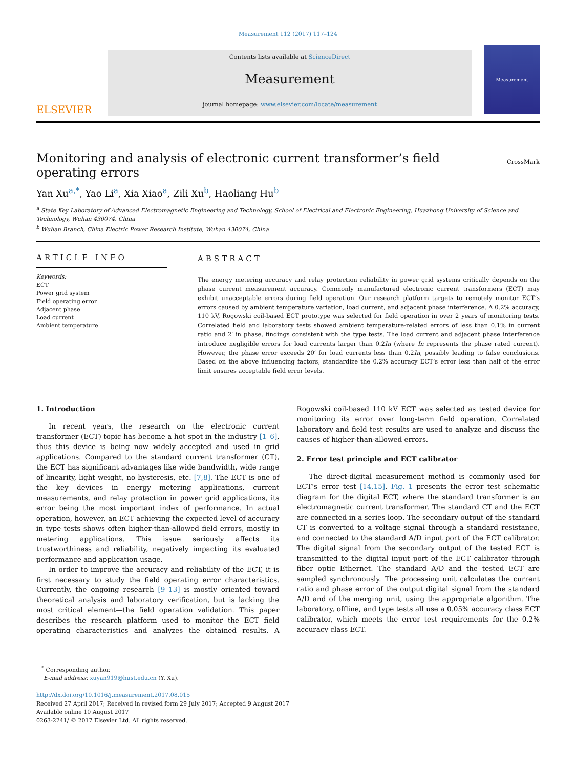Measurement 112 (2017) 117–124
ELSEVIER
Contents lists available at ScienceDirect
Measurement
journal homepage: www.elsevier.com/locate/measurement
Measurement
Monitoring and analysis of electronic current transformer’s field operating errors
CrossMark
Yan Xu<sup>a,*</sup>, Yao Li<sup>a</sup>, Xia Xiao<sup>a</sup>, Zili Xu<sup>b</sup>, Haoliang Hu<sup>b</sup>
<sup>a</sup> State Key Laboratory of Advanced Electromagnetic Engineering and Technology, School of Electrical and Electronic Engineering, Huazhong University of Science and Technology, Wuhan 430074, China
<sup>b</sup> Wuhan Branch, China Electric Power Research Institute, Wuhan 430074, China
ARTICLE INFO
Keywords:
ECT
Power grid system
Field operating error
Adjacent phase
Load current
Ambient temperature
ABSTRACT
The energy metering accuracy and relay protection reliability in power grid systems critically depends on the phase current measurement accuracy. Commonly manufactured electronic current transformers (ECT) may exhibit unacceptable errors during field operation. Our research platform targets to remotely monitor ECT’s errors caused by ambient temperature variation, load current, and adjacent phase interference. A 0.2% accuracy, 110 kV, Rogowski coil-based ECT prototype was selected for field operation in over 2 years of monitoring tests. Correlated field and laboratory tests showed ambient temperature-related errors of less than 0.1% in current ratio and 2′ in phase, findings consistent with the type tests. The load current and adjacent phase interference introduce negligible errors for load currents larger than 0.2In (where In represents the phase rated current). However, the phase error exceeds 20′ for load currents less than 0.2In, possibly leading to false conclusions. Based on the above influencing factors, standardize the 0.2% accuracy ECT’s error less than half of the error limit ensures acceptable field error levels.
1. Introduction
In recent years, the research on the electronic current transformer (ECT) topic has become a hot spot in the industry [1–6], thus this device is being now widely accepted and used in grid applications. Compared to the standard current transformer (CT), the ECT has significant advantages like wide bandwidth, wide range of linearity, light weight, no hysteresis, etc. [7,8]. The ECT is one of the key devices in energy metering applications, current measurements, and relay protection in power grid applications, its error being the most important index of performance. In actual operation, however, an ECT achieving the expected level of accuracy in type tests shows often higher-than-allowed field errors, mostly in metering applications. This issue seriously affects its trustworthiness and reliability, negatively impacting its evaluated performance and application usage.
In order to improve the accuracy and reliability of the ECT, it is first necessary to study the field operating error characteristics. Currently, the ongoing research [9–13] is mostly oriented toward theoretical analysis and laboratory verification, but is lacking the most critical element—the field operation validation. This paper describes the research platform used to monitor the ECT field operating characteristics and analyzes the obtained results. A Rogowski coil-based 110 kV ECT was selected as tested device for monitoring its error over long-term field operation. Correlated laboratory and field test results are used to analyze and discuss the causes of higher-than-allowed errors.
2. Error test principle and ECT calibrator
The direct-digital measurement method is commonly used for ECT’s error test [14,15]. Fig. 1 presents the error test schematic diagram for the digital ECT, where the standard transformer is an electromagnetic current transformer. The standard CT and the ECT are connected in a series loop. The secondary output of the standard CT is converted to a voltage signal through a standard resistance, and connected to the standard A/D input port of the ECT calibrator. The digital signal from the secondary output of the tested ECT is transmitted to the digital input port of the ECT calibrator through fiber optic Ethernet. The standard A/D and the tested ECT are sampled synchronously. The processing unit calculates the current ratio and phase error of the output digital signal from the standard A/D and of the merging unit, using the appropriate algorithm. The laboratory, offline, and type tests all use a 0.05% accuracy class ECT calibrator, which meets the error test requirements for the 0.2% accuracy class ECT.
<sup>*</sup> Corresponding author.
E-mail address: xuyan919@hust.edu.cn (Y. Xu).
http://dx.doi.org/10.1016/j.measurement.2017.08.015
Received 27 April 2017; Received in revised form 29 July 2017; Accepted 9 August 2017
Available online 10 August 2017
0263-2241/ © 2017 Elsevier Ltd. All rights reserved.